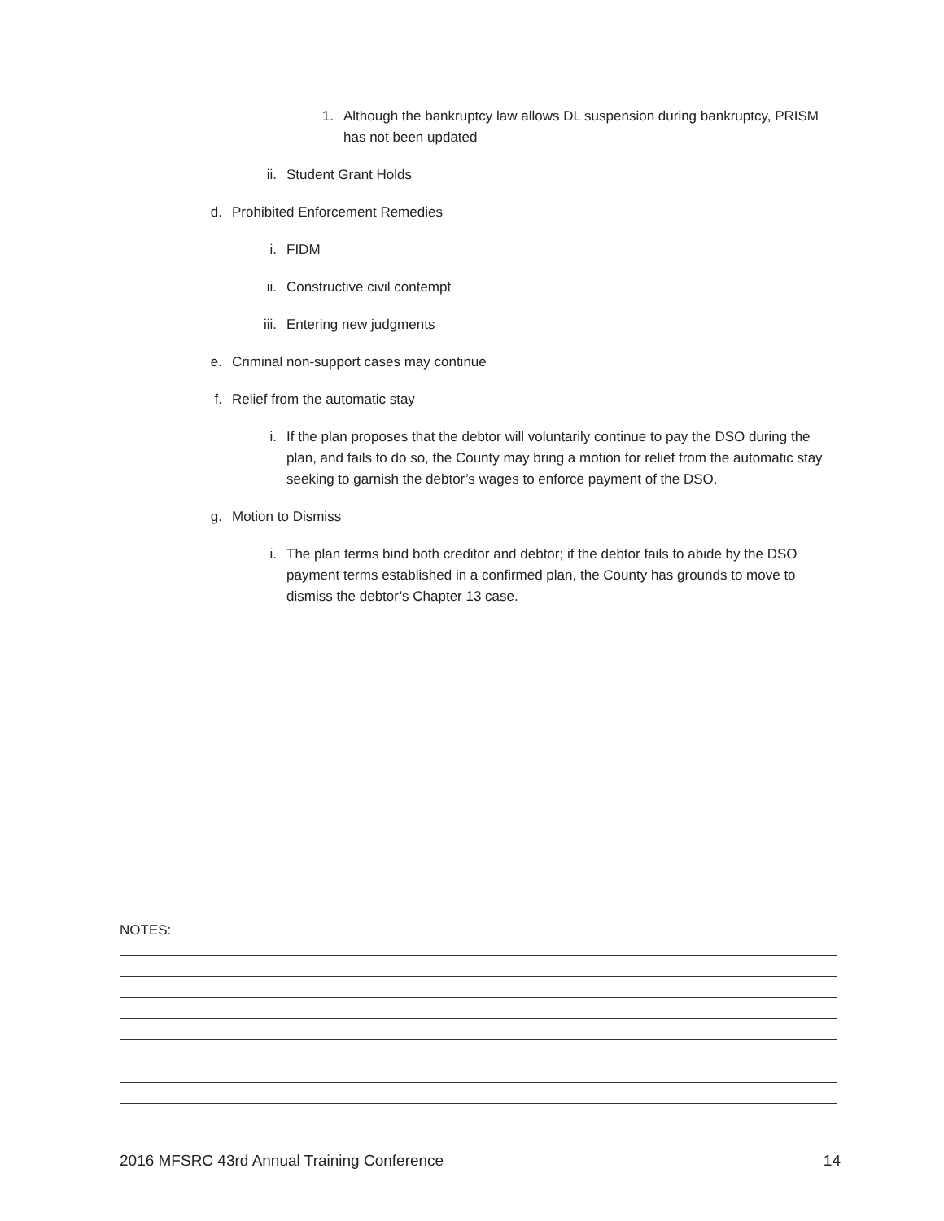1. Although the bankruptcy law allows DL suspension during bankruptcy, PRISM has not been updated
ii. Student Grant Holds
d. Prohibited Enforcement Remedies
i. FIDM
ii. Constructive civil contempt
iii. Entering new judgments
e. Criminal non-support cases may continue
f. Relief from the automatic stay
i. If the plan proposes that the debtor will voluntarily continue to pay the DSO during the plan, and fails to do so, the County may bring a motion for relief from the automatic stay seeking to garnish the debtor’s wages to enforce payment of the DSO.
g. Motion to Dismiss
i. The plan terms bind both creditor and debtor; if the debtor fails to abide by the DSO payment terms established in a confirmed plan, the County has grounds to move to dismiss the debtor’s Chapter 13 case.
NOTES:
2016 MFSRC 43rd Annual Training Conference 14